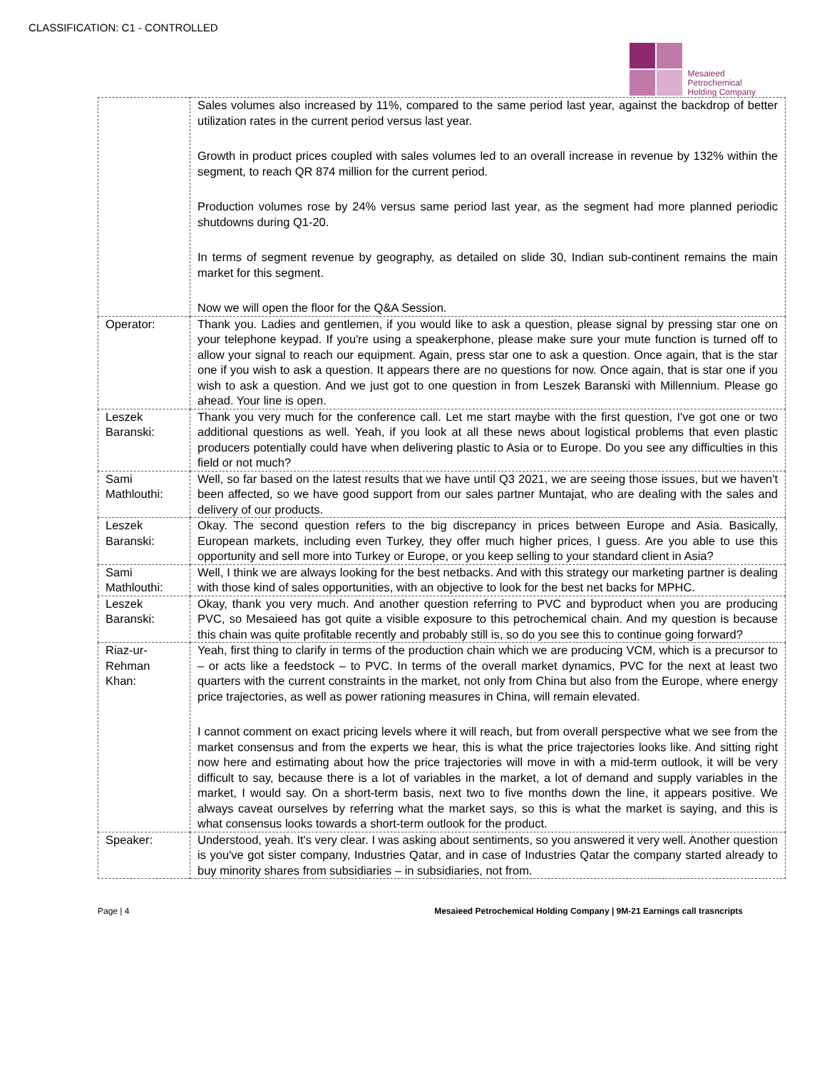CLASSIFICATION: C1 - CONTROLLED
Mesaieed
Petrochemical
Holding Company
| | Sales volumes also increased by 11%, compared to the same period last year, against the backdrop of better utilization rates in the current period versus last year. Growth in product prices coupled with sales volumes led to an overall increase in revenue by 132% within the segment, to reach QR 874 million for the current period. Production volumes rose by 24% versus same period last year, as the segment had more planned periodic shutdowns during Q1-20. In terms of segment revenue by geography, as detailed on slide 30, Indian sub-continent remains the main market for this segment. Now we will open the floor for the Q&A Session. |
| Operator: | Thank you. Ladies and gentlemen, if you would like to ask a question, please signal by pressing star one on your telephone keypad. If you're using a speakerphone, please make sure your mute function is turned off to allow your signal to reach our equipment. Again, press star one to ask a question. Once again, that is the star one if you wish to ask a question. It appears there are no questions for now. Once again, that is star one if you wish to ask a question. And we just got to one question in from Leszek Baranski with Millennium. Please go ahead. Your line is open. |
| Leszek Baranski: | Thank you very much for the conference call. Let me start maybe with the first question, I've got one or two additional questions as well. Yeah, if you look at all these news about logistical problems that even plastic producers potentially could have when delivering plastic to Asia or to Europe. Do you see any difficulties in this field or not much? |
| Sami Mathlouthi: | Well, so far based on the latest results that we have until Q3 2021, we are seeing those issues, but we haven't been affected, so we have good support from our sales partner Muntajat, who are dealing with the sales and delivery of our products. |
| Leszek Baranski: | Okay. The second question refers to the big discrepancy in prices between Europe and Asia. Basically, European markets, including even Turkey, they offer much higher prices, I guess. Are you able to use this opportunity and sell more into Turkey or Europe, or you keep selling to your standard client in Asia? |
| Sami Mathlouthi: | Well, I think we are always looking for the best netbacks. And with this strategy our marketing partner is dealing with those kind of sales opportunities, with an objective to look for the best net backs for MPHC. |
| Leszek Baranski: | Okay, thank you very much. And another question referring to PVC and byproduct when you are producing PVC, so Mesaieed has got quite a visible exposure to this petrochemical chain. And my question is because this chain was quite profitable recently and probably still is, so do you see this to continue going forward? |
| Riaz-ur-Rehman Khan: | Yeah, first thing to clarify in terms of the production chain which we are producing VCM, which is a precursor to – or acts like a feedstock – to PVC. In terms of the overall market dynamics, PVC for the next at least two quarters with the current constraints in the market, not only from China but also from the Europe, where energy price trajectories, as well as power rationing measures in China, will remain elevated. I cannot comment on exact pricing levels where it will reach, but from overall perspective what we see from the market consensus and from the experts we hear, this is what the price trajectories looks like. And sitting right now here and estimating about how the price trajectories will move in with a mid-term outlook, it will be very difficult to say, because there is a lot of variables in the market, a lot of demand and supply variables in the market, I would say. On a short-term basis, next two to five months down the line, it appears positive. We always caveat ourselves by referring what the market says, so this is what the market is saying, and this is what consensus looks towards a short-term outlook for the product. |
| Speaker: | Understood, yeah. It's very clear. I was asking about sentiments, so you answered it very well. Another question is you've got sister company, Industries Qatar, and in case of Industries Qatar the company started already to buy minority shares from subsidiaries – in subsidiaries, not from. |
Page | 4 Mesaieed Petrochemical Holding Company | 9M-21 Earnings call trasncripts